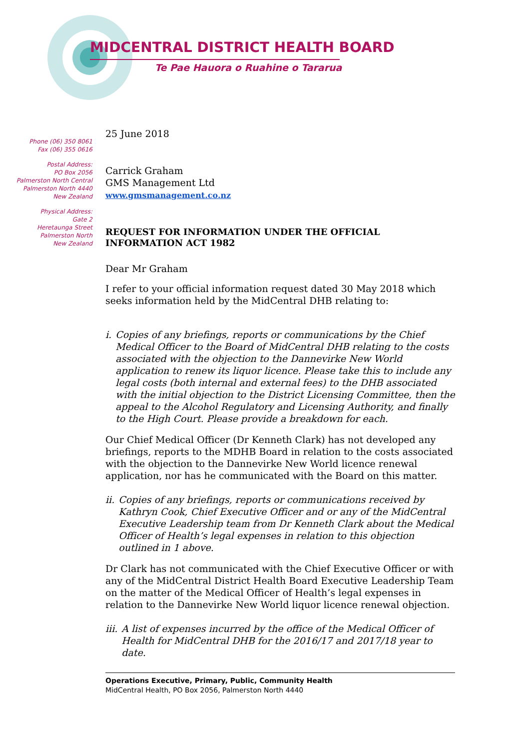MIDCENTRAL DISTRICT HEALTH BOARD
Te Pae Hauora o Ruahine o Tararua
Phone (06) 350 8061
Fax (06) 355 0616
Postal Address:
PO Box 2056
Palmerston North Central
Palmerston North 4440
New Zealand
Physical Address:
Gate 2
Heretaunga Street
Palmerston North
New Zealand
25 June 2018
Carrick Graham
GMS Management Ltd
www.gmsmanagement.co.nz
REQUEST FOR INFORMATION UNDER THE OFFICIAL INFORMATION ACT 1982
Dear Mr Graham
I refer to your official information request dated 30 May 2018 which seeks information held by the MidCentral DHB relating to:
i. Copies of any briefings, reports or communications by the Chief Medical Officer to the Board of MidCentral DHB relating to the costs associated with the objection to the Dannevirke New World application to renew its liquor licence. Please take this to include any legal costs (both internal and external fees) to the DHB associated with the initial objection to the District Licensing Committee, then the appeal to the Alcohol Regulatory and Licensing Authority, and finally to the High Court. Please provide a breakdown for each.
Our Chief Medical Officer (Dr Kenneth Clark) has not developed any briefings, reports to the MDHB Board in relation to the costs associated with the objection to the Dannevirke New World licence renewal application, nor has he communicated with the Board on this matter.
ii. Copies of any briefings, reports or communications received by Kathryn Cook, Chief Executive Officer and or any of the MidCentral Executive Leadership team from Dr Kenneth Clark about the Medical Officer of Health’s legal expenses in relation to this objection outlined in 1 above.
Dr Clark has not communicated with the Chief Executive Officer or with any of the MidCentral District Health Board Executive Leadership Team on the matter of the Medical Officer of Health’s legal expenses in relation to the Dannevirke New World liquor licence renewal objection.
iii.
A list of expenses incurred by the office of the Medical Officer of Health for MidCentral DHB for the 2016/17 and 2017/18 year to date.
Operations Executive, Primary, Public, Community Health
MidCentral Health, PO Box 2056, Palmerston North 4440